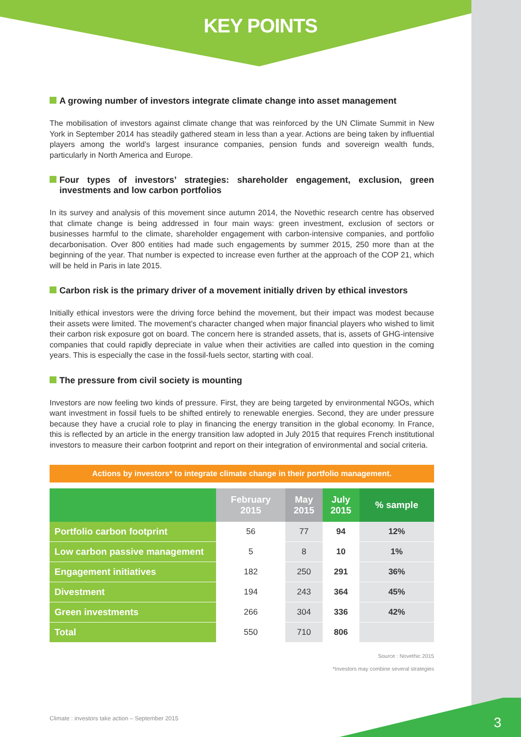KEY POINTS
A growing number of investors integrate climate change into asset management
The mobilisation of investors against climate change that was reinforced by the UN Climate Summit in New York in September 2014 has steadily gathered steam in less than a year. Actions are being taken by influential players among the world’s largest insurance companies, pension funds and sovereign wealth funds, particularly in North America and Europe.
Four types of investors’ strategies: shareholder engagement, exclusion, green investments and low carbon portfolios
In its survey and analysis of this movement since autumn 2014, the Novethic research centre has observed that climate change is being addressed in four main ways: green investment, exclusion of sectors or businesses harmful to the climate, shareholder engagement with carbon-intensive companies, and portfolio decarbonisation. Over 800 entities had made such engagements by summer 2015, 250 more than at the beginning of the year. That number is expected to increase even further at the approach of the COP 21, which will be held in Paris in late 2015.
Carbon risk is the primary driver of a movement initially driven by ethical investors
Initially ethical investors were the driving force behind the movement, but their impact was modest because their assets were limited. The movement’s character changed when major financial players who wished to limit their carbon risk exposure got on board. The concern here is stranded assets, that is, assets of GHG-intensive companies that could rapidly depreciate in value when their activities are called into question in the coming years. This is especially the case in the fossil-fuels sector, starting with coal.
The pressure from civil society is mounting
Investors are now feeling two kinds of pressure. First, they are being targeted by environmental NGOs, which want investment in fossil fuels to be shifted entirely to renewable energies. Second, they are under pressure because they have a crucial role to play in financing the energy transition in the global economy. In France, this is reflected by an article in the energy transition law adopted in July 2015 that requires French institutional investors to measure their carbon footprint and report on their integration of environmental and social criteria.
Actions by investors* to integrate climate change in their portfolio management.
| | February 2015 | May 2015 | July 2015 | % sample |
| --- | --- | --- | --- | --- |
| Portfolio carbon footprint | 56 | 77 | 94 | 12% |
| Low carbon passive management | 5 | 8 | 10 | 1% |
| Engagement initiatives | 182 | 250 | 291 | 36% |
| Divestment | 194 | 243 | 364 | 45% |
| Green investments | 266 | 304 | 336 | 42% |
| Total | 550 | 710 | 806 | |
Source : Novethic 2015
*Investors may combine several strategies
Climate : investors take action – September 2015
3